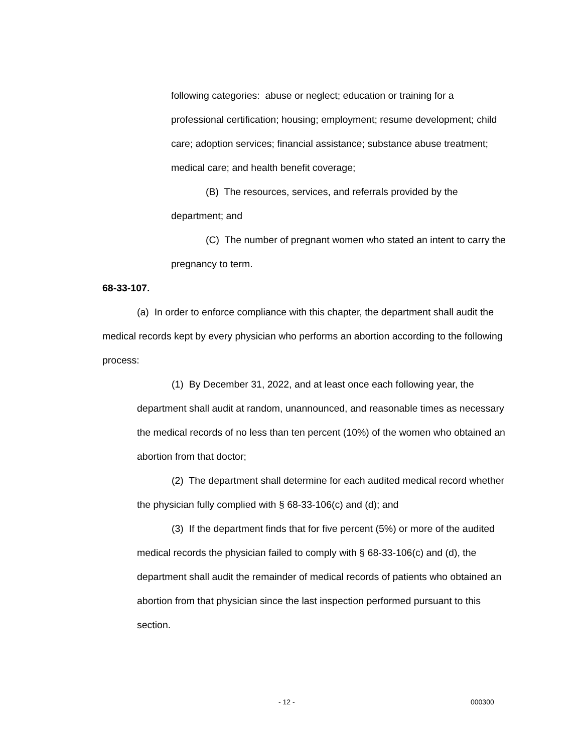following categories: abuse or neglect; education or training for a professional certification; housing; employment; resume development; child care; adoption services; financial assistance; substance abuse treatment; medical care; and health benefit coverage;
(B) The resources, services, and referrals provided by the department; and
(C) The number of pregnant women who stated an intent to carry the pregnancy to term.
68-33-107.
(a) In order to enforce compliance with this chapter, the department shall audit the medical records kept by every physician who performs an abortion according to the following process:
(1) By December 31, 2022, and at least once each following year, the department shall audit at random, unannounced, and reasonable times as necessary the medical records of no less than ten percent (10%) of the women who obtained an abortion from that doctor;
(2) The department shall determine for each audited medical record whether the physician fully complied with § 68-33-106(c) and (d); and
(3) If the department finds that for five percent (5%) or more of the audited medical records the physician failed to comply with § 68-33-106(c) and (d), the department shall audit the remainder of medical records of patients who obtained an abortion from that physician since the last inspection performed pursuant to this section.
- 12 - 000300